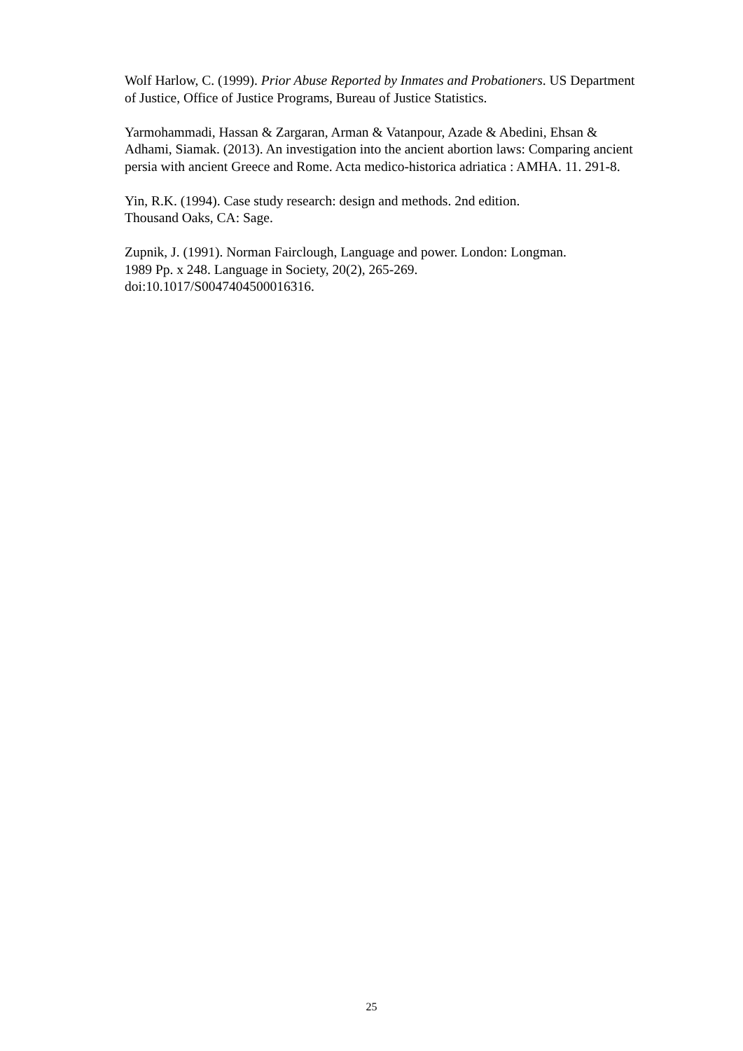Wolf Harlow, C. (1999). Prior Abuse Reported by Inmates and Probationers. US Department of Justice, Office of Justice Programs, Bureau of Justice Statistics.
Yarmohammadi, Hassan & Zargaran, Arman & Vatanpour, Azade & Abedini, Ehsan & Adhami, Siamak. (2013). An investigation into the ancient abortion laws: Comparing ancient persia with ancient Greece and Rome. Acta medico-historica adriatica : AMHA. 11. 291-8.
Yin, R.K. (1994). Case study research: design and methods. 2nd edition.
Thousand Oaks, CA: Sage.
Zupnik, J. (1991). Norman Fairclough, Language and power. London: Longman.
1989 Pp. x 248. Language in Society, 20(2), 265-269.
doi:10.1017/S0047404500016316.
25